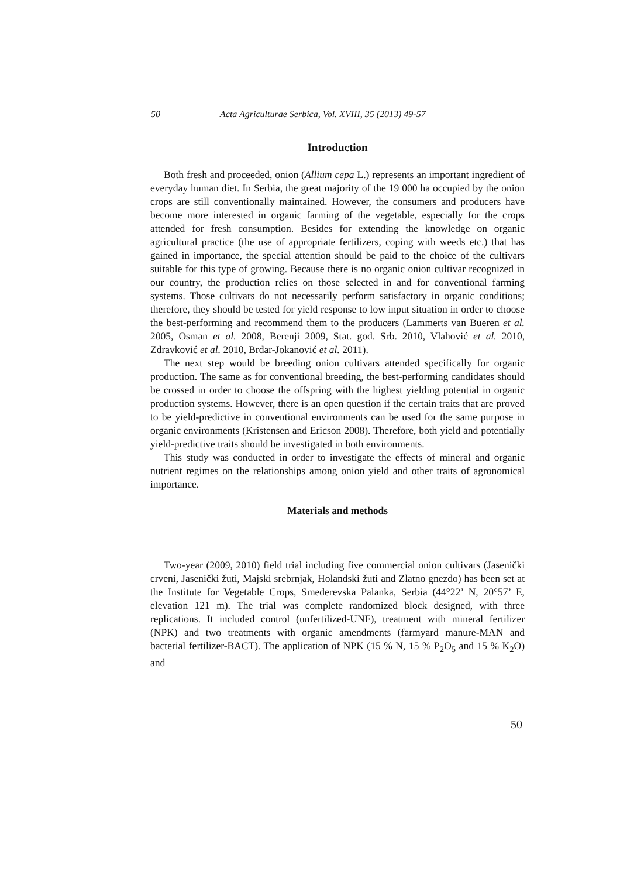50 Acta Agriculturae Serbica, Vol. XVIII, 35 (2013) 49-57
Introduction
Both fresh and proceeded, onion (Allium cepa L.) represents an important ingredient of everyday human diet. In Serbia, the great majority of the 19 000 ha occupied by the onion crops are still conventionally maintained. However, the consumers and producers have become more interested in organic farming of the vegetable, especially for the crops attended for fresh consumption. Besides for extending the knowledge on organic agricultural practice (the use of appropriate fertilizers, coping with weeds etc.) that has gained in importance, the special attention should be paid to the choice of the cultivars suitable for this type of growing. Because there is no organic onion cultivar recognized in our country, the production relies on those selected in and for conventional farming systems. Those cultivars do not necessarily perform satisfactory in organic conditions; therefore, they should be tested for yield response to low input situation in order to choose the best-performing and recommend them to the producers (Lammerts van Bueren et al. 2005, Osman et al. 2008, Berenji 2009, Stat. god. Srb. 2010, Vlahović et al. 2010, Zdravković et al. 2010, Brdar-Jokanović et al. 2011).
The next step would be breeding onion cultivars attended specifically for organic production. The same as for conventional breeding, the best-performing candidates should be crossed in order to choose the offspring with the highest yielding potential in organic production systems. However, there is an open question if the certain traits that are proved to be yield-predictive in conventional environments can be used for the same purpose in organic environments (Kristensen and Ericson 2008). Therefore, both yield and potentially yield-predictive traits should be investigated in both environments.
This study was conducted in order to investigate the effects of mineral and organic nutrient regimes on the relationships among onion yield and other traits of agronomical importance.
Materials and methods
Two-year (2009, 2010) field trial including five commercial onion cultivars (Jasenički crveni, Jasenički žuti, Majski srebrnjak, Holandski žuti and Zlatno gnezdo) has been set at the Institute for Vegetable Crops, Smederevska Palanka, Serbia (44°22’ N, 20°57’ E, elevation 121 m). The trial was complete randomized block designed, with three replications. It included control (unfertilized-UNF), treatment with mineral fertilizer (NPK) and two treatments with organic amendments (farmyard manure-MAN and bacterial fertilizer-BACT). The application of NPK (15 % N, 15 % P<sub>2</sub>O<sub>5</sub> and 15 % K<sub>2</sub>O) and
50